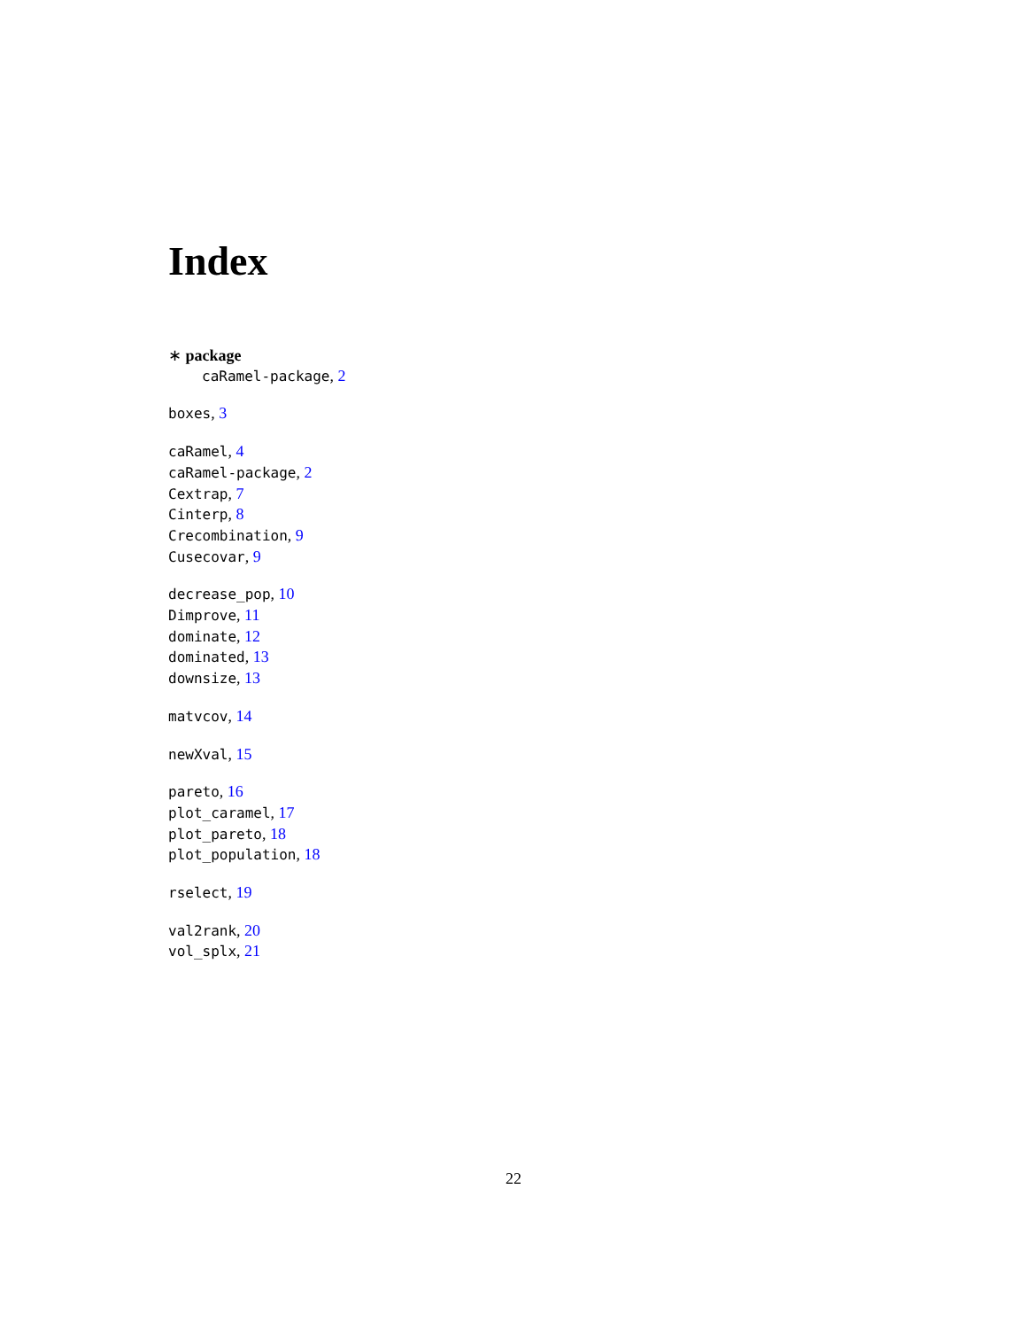Index
∗ package
caRamel-package, 2
boxes, 3
caRamel, 4
caRamel-package, 2
Cextrap, 7
Cinterp, 8
Crecombination, 9
Cusecovar, 9
decrease_pop, 10
Dimprove, 11
dominate, 12
dominated, 13
downsize, 13
matvcov, 14
newXval, 15
pareto, 16
plot_caramel, 17
plot_pareto, 18
plot_population, 18
rselect, 19
val2rank, 20
vol_splx, 21
22